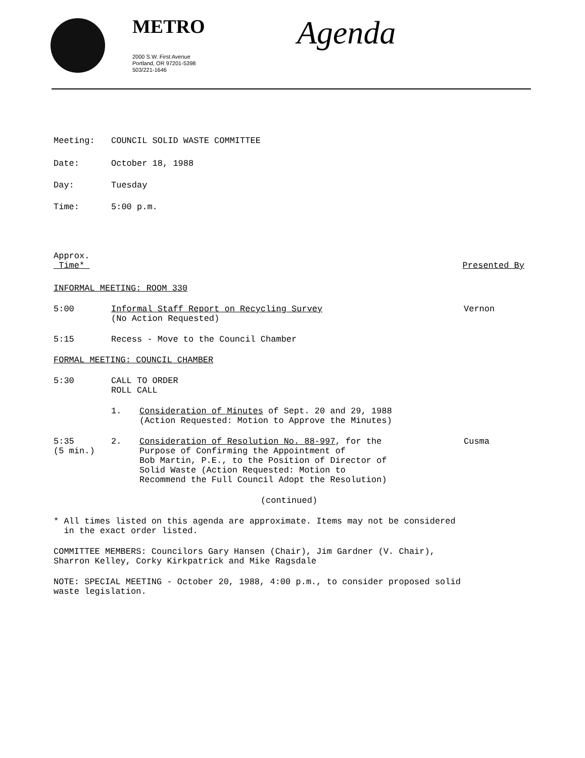METRO
2000 S.W. First Avenue
Portland, OR 97201-5398
503/221-1646
Agenda
Meeting: COUNCIL SOLID WASTE COMMITTEE
Date: October 18, 1988
Day: Tuesday
Time: 5:00 p.m.
Approx.
Time* Presented By
INFORMAL MEETING: ROOM 330
5:00 Informal Staff Report on Recycling Survey
(No Action Requested) Vernon
5:15 Recess - Move to the Council Chamber
FORMAL MEETING: COUNCIL CHAMBER
5:30 CALL TO ORDER
ROLL CALL
1. Consideration of Minutes of Sept. 20 and 29, 1988
(Action Requested: Motion to Approve the Minutes)
5:35
(5 min.) 2. Consideration of Resolution No. 88-997, for the
Purpose of Confirming the Appointment of
Bob Martin, P.E., to the Position of Director of
Solid Waste (Action Requested: Motion to
Recommend the Full Council Adopt the Resolution) Cusma
(continued)
* All times listed on this agenda are approximate. Items may not be considered
in the exact order listed.
COMMITTEE MEMBERS: Councilors Gary Hansen (Chair), Jim Gardner (V. Chair),
Sharron Kelley, Corky Kirkpatrick and Mike Ragsdale
NOTE: SPECIAL MEETING - October 20, 1988, 4:00 p.m., to consider proposed solid
waste legislation.